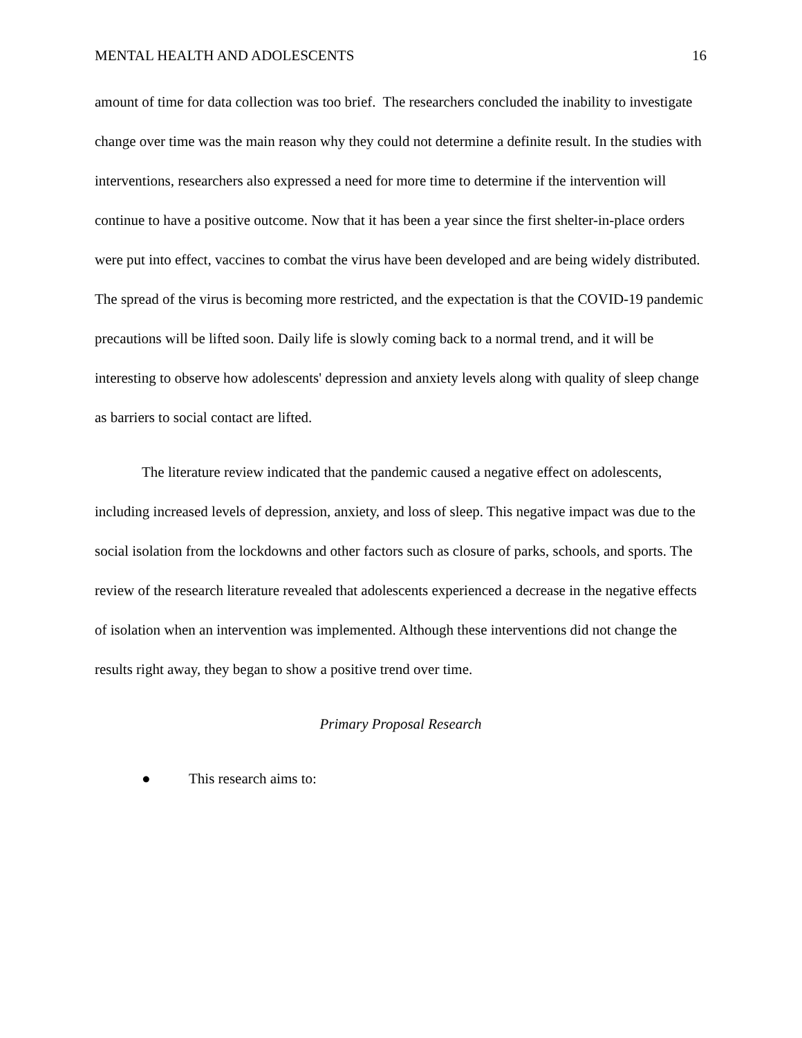MENTAL HEALTH AND ADOLESCENTS 16
amount of time for data collection was too brief. The researchers concluded the inability to investigate change over time was the main reason why they could not determine a definite result. In the studies with interventions, researchers also expressed a need for more time to determine if the intervention will continue to have a positive outcome. Now that it has been a year since the first shelter-in-place orders were put into effect, vaccines to combat the virus have been developed and are being widely distributed. The spread of the virus is becoming more restricted, and the expectation is that the COVID-19 pandemic precautions will be lifted soon. Daily life is slowly coming back to a normal trend, and it will be interesting to observe how adolescents' depression and anxiety levels along with quality of sleep change as barriers to social contact are lifted.
The literature review indicated that the pandemic caused a negative effect on adolescents, including increased levels of depression, anxiety, and loss of sleep. This negative impact was due to the social isolation from the lockdowns and other factors such as closure of parks, schools, and sports. The review of the research literature revealed that adolescents experienced a decrease in the negative effects of isolation when an intervention was implemented. Although these interventions did not change the results right away, they began to show a positive trend over time.
Primary Proposal Research
● This research aims to: